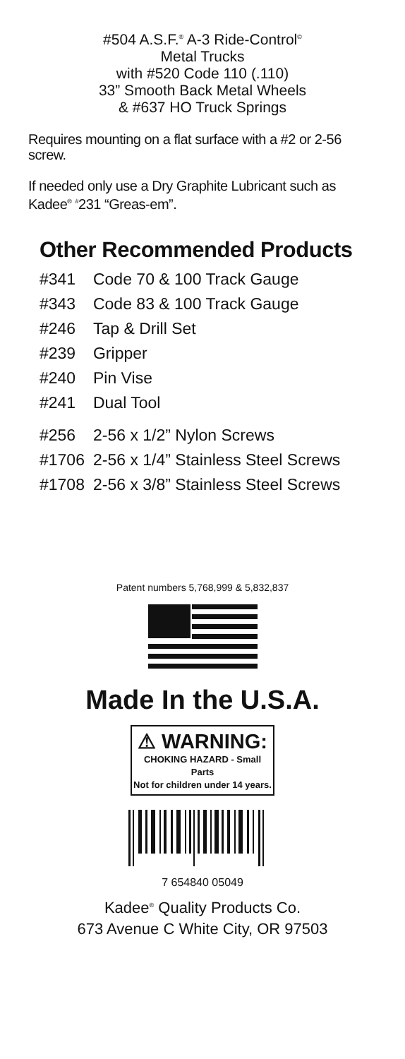#504 A.S.F.<sup>®</sup> A-3 Ride-Control<sup>©</sup>
Metal Trucks
with #520 Code 110 (.110)
33” Smooth Back Metal Wheels
& #637 HO Truck Springs
Requires mounting on a flat surface with a #2 or 2-56 screw.
If needed only use a Dry Graphite Lubricant such as Kadee<sup>®</sup> <sup>#</sup>231 “Greas-em”.
Other Recommended Products
| #341 | Code 70 & 100 Track Gauge |
| #343 | Code 83 & 100 Track Gauge |
| #246 | Tap & Drill Set |
| #239 | Gripper |
| #240 | Pin Vise |
| #241 | Dual Tool |
| #256 | 2-56 x 1/2” Nylon Screws |
| #1706 | 2-56 x 1/4” Stainless Steel Screws |
| #1708 | 2-56 x 3/8” Stainless Steel Screws |
Patent numbers 5,768,999 & 5,832,837
Made In the U.S.A.
⚠ WARNING:
CHOKING HAZARD - Small Parts
Not for children under 14 years.
7 654840 05049
Kadee<sup>®</sup> Quality Products Co.
673 Avenue C White City, OR 97503